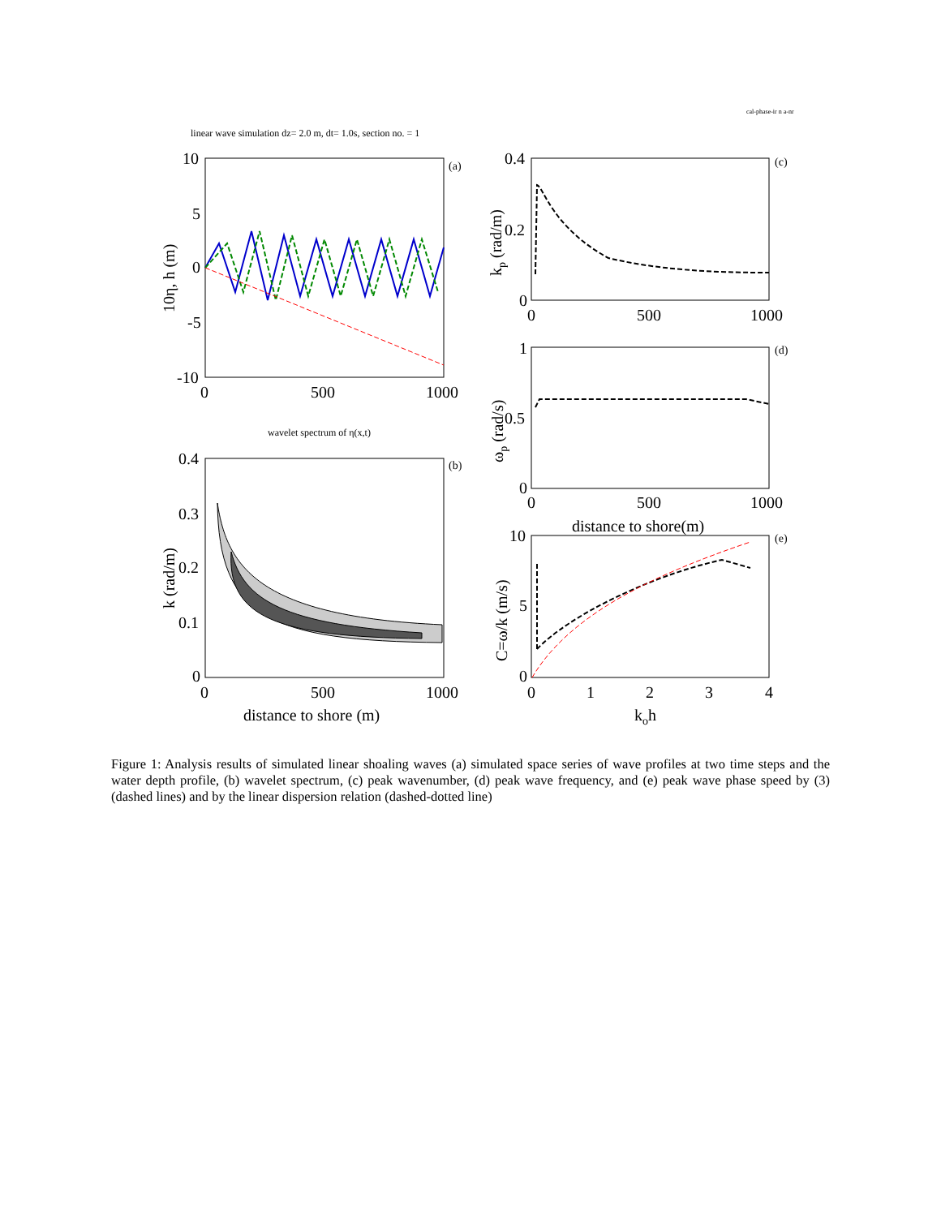cal-phase-ir n a-nr
linear wave simulation dz= 2.0 m, dt= 1.0s, section no. = 1
(a)
10
5
0
-5
-10
0
500
1000
10η, h (m)
wavelet spectrum of η(x,t)
(b)
0.4
0.3
0.2
0.1
0
0
500
1000
distance to shore (m)
k (rad/m)
(c)
0.4
0.2
0
0
500
1000
kp (rad/m)
(d)
1
0.5
0
0
500
1000
distance to shore(m)
ωp (rad/s)
(e)
10
5
0
0
1
2
3
4
koh
C=ω/k (m/s)
Figure 1: Analysis results of simulated linear shoaling waves (a) simulated space series of wave profiles at two time steps and the water depth profile, (b) wavelet spectrum, (c) peak wavenumber, (d) peak wave frequency, and (e) peak wave phase speed by (3) (dashed lines) and by the linear dispersion relation (dashed-dotted line)